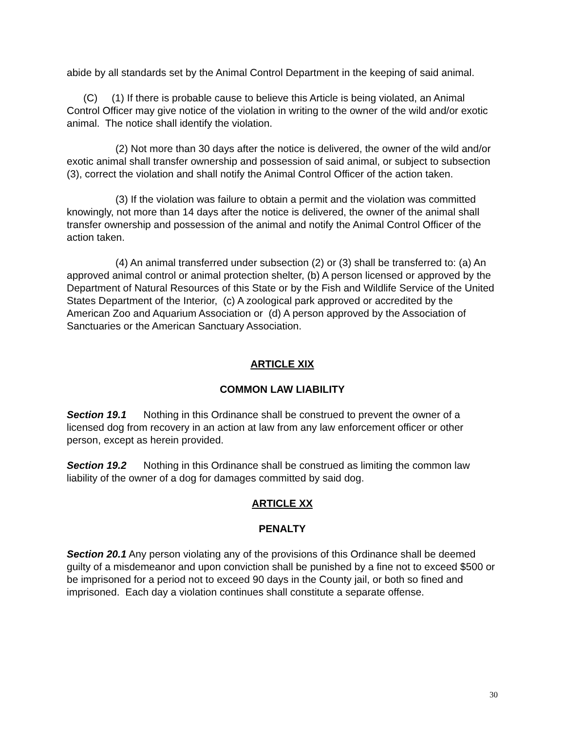abide by all standards set by the Animal Control Department in the keeping of said animal.
(C) (1) If there is probable cause to believe this Article is being violated, an Animal Control Officer may give notice of the violation in writing to the owner of the wild and/or exotic animal. The notice shall identify the violation.
(2) Not more than 30 days after the notice is delivered, the owner of the wild and/or exotic animal shall transfer ownership and possession of said animal, or subject to subsection (3), correct the violation and shall notify the Animal Control Officer of the action taken.
(3) If the violation was failure to obtain a permit and the violation was committed knowingly, not more than 14 days after the notice is delivered, the owner of the animal shall transfer ownership and possession of the animal and notify the Animal Control Officer of the action taken.
(4) An animal transferred under subsection (2) or (3) shall be transferred to: (a) An approved animal control or animal protection shelter, (b) A person licensed or approved by the Department of Natural Resources of this State or by the Fish and Wildlife Service of the United States Department of the Interior, (c) A zoological park approved or accredited by the American Zoo and Aquarium Association or (d) A person approved by the Association of Sanctuaries or the American Sanctuary Association.
ARTICLE XIX
COMMON LAW LIABILITY
Section 19.1 Nothing in this Ordinance shall be construed to prevent the owner of a licensed dog from recovery in an action at law from any law enforcement officer or other person, except as herein provided.
Section 19.2 Nothing in this Ordinance shall be construed as limiting the common law liability of the owner of a dog for damages committed by said dog.
ARTICLE XX
PENALTY
Section 20.1 Any person violating any of the provisions of this Ordinance shall be deemed guilty of a misdemeanor and upon conviction shall be punished by a fine not to exceed $500 or be imprisoned for a period not to exceed 90 days in the County jail, or both so fined and imprisoned. Each day a violation continues shall constitute a separate offense.
30